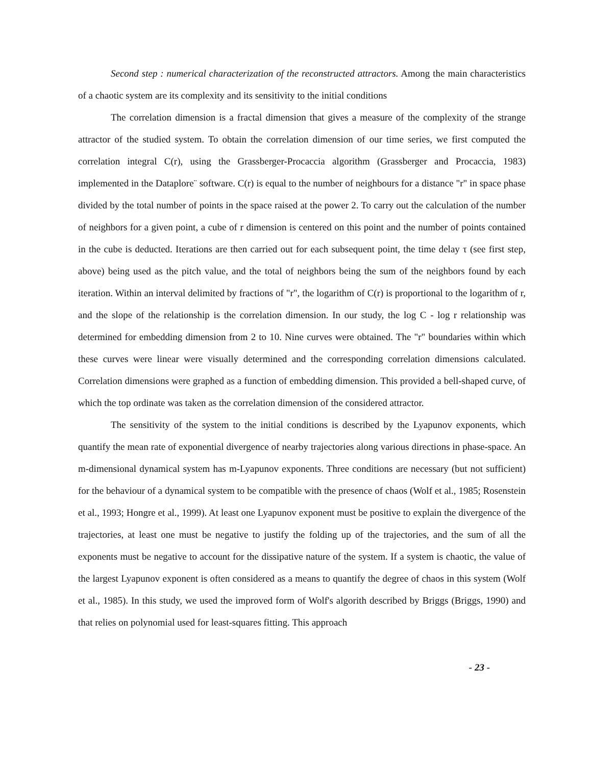Second step : numerical characterization of the reconstructed attractors. Among the main characteristics of a chaotic system are its complexity and its sensitivity to the initial conditions
The correlation dimension is a fractal dimension that gives a measure of the complexity of the strange attractor of the studied system. To obtain the correlation dimension of our time series, we first computed the correlation integral C(r), using the Grassberger-Procaccia algorithm (Grassberger and Procaccia, 1983) implemented in the Dataplore¨ software. C(r) is equal to the number of neighbours for a distance "r" in space phase divided by the total number of points in the space raised at the power 2. To carry out the calculation of the number of neighbors for a given point, a cube of r dimension is centered on this point and the number of points contained in the cube is deducted. Iterations are then carried out for each subsequent point, the time delay τ (see first step, above) being used as the pitch value, and the total of neighbors being the sum of the neighbors found by each iteration. Within an interval delimited by fractions of "r", the logarithm of C(r) is proportional to the logarithm of r, and the slope of the relationship is the correlation dimension. In our study, the log C - log r relationship was determined for embedding dimension from 2 to 10. Nine curves were obtained. The "r" boundaries within which these curves were linear were visually determined and the corresponding correlation dimensions calculated. Correlation dimensions were graphed as a function of embedding dimension. This provided a bell-shaped curve, of which the top ordinate was taken as the correlation dimension of the considered attractor.
The sensitivity of the system to the initial conditions is described by the Lyapunov exponents, which quantify the mean rate of exponential divergence of nearby trajectories along various directions in phase-space. An m-dimensional dynamical system has m-Lyapunov exponents. Three conditions are necessary (but not sufficient) for the behaviour of a dynamical system to be compatible with the presence of chaos (Wolf et al., 1985; Rosenstein et al., 1993; Hongre et al., 1999). At least one Lyapunov exponent must be positive to explain the divergence of the trajectories, at least one must be negative to justify the folding up of the trajectories, and the sum of all the exponents must be negative to account for the dissipative nature of the system. If a system is chaotic, the value of the largest Lyapunov exponent is often considered as a means to quantify the degree of chaos in this system (Wolf et al., 1985). In this study, we used the improved form of Wolf's algorith described by Briggs (Briggs, 1990) and that relies on polynomial used for least-squares fitting. This approach
- 23 -